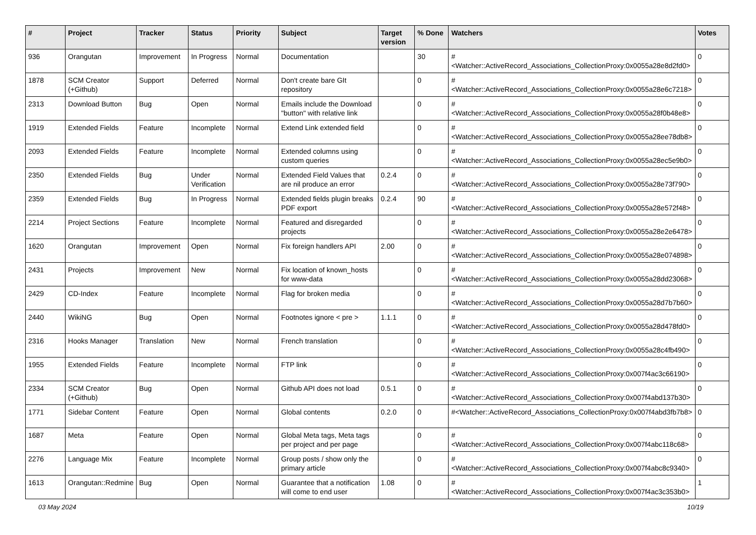| # | Project | Tracker | Status | Priority | Subject | Target version | % Done | Watchers | Votes |
| --- | --- | --- | --- | --- | --- | --- | --- | --- | --- |
| 936 | Orangutan | Improvement | In Progress | Normal | Documentation | | 30 | #<Watcher::ActiveRecord_Associations_CollectionProxy:0x0055a28e8d2fd0> | 0 |
| 1878 | SCM Creator (+Github) | Support | Deferred | Normal | Don't create bare GIt repository | | 0 | #<Watcher::ActiveRecord_Associations_CollectionProxy:0x0055a28e6c7218> | 0 |
| 2313 | Download Button | Bug | Open | Normal | Emails include the Download "button" with relative link | | 0 | #<Watcher::ActiveRecord_Associations_CollectionProxy:0x0055a28f0b48e8> | 0 |
| 1919 | Extended Fields | Feature | Incomplete | Normal | Extend Link extended field | | 0 | #<Watcher::ActiveRecord_Associations_CollectionProxy:0x0055a28ee78db8> | 0 |
| 2093 | Extended Fields | Feature | Incomplete | Normal | Extended columns using custom queries | | 0 | #<Watcher::ActiveRecord_Associations_CollectionProxy:0x0055a28ec5e9b0> | 0 |
| 2350 | Extended Fields | Bug | Under Verification | Normal | Extended Field Values that are nil produce an error | 0.2.4 | 0 | #<Watcher::ActiveRecord_Associations_CollectionProxy:0x0055a28e73f790> | 0 |
| 2359 | Extended Fields | Bug | In Progress | Normal | Extended fields plugin breaks PDF export | 0.2.4 | 90 | #<Watcher::ActiveRecord_Associations_CollectionProxy:0x0055a28e572f48> | 0 |
| 2214 | Project Sections | Feature | Incomplete | Normal | Featured and disregarded projects | | 0 | #<Watcher::ActiveRecord_Associations_CollectionProxy:0x0055a28e2e6478> | 0 |
| 1620 | Orangutan | Improvement | Open | Normal | Fix foreign handlers API | 2.00 | 0 | #<Watcher::ActiveRecord_Associations_CollectionProxy:0x0055a28e074898> | 0 |
| 2431 | Projects | Improvement | New | Normal | Fix location of known_hosts for www-data | | 0 | #<Watcher::ActiveRecord_Associations_CollectionProxy:0x0055a28dd23068> | 0 |
| 2429 | CD-Index | Feature | Incomplete | Normal | Flag for broken media | | 0 | #<Watcher::ActiveRecord_Associations_CollectionProxy:0x0055a28d7b7b60> | 0 |
| 2440 | WikiNG | Bug | Open | Normal | Footnotes ignore < pre > | 1.1.1 | 0 | #<Watcher::ActiveRecord_Associations_CollectionProxy:0x0055a28d478fd0> | 0 |
| 2316 | Hooks Manager | Translation | New | Normal | French translation | | 0 | #<Watcher::ActiveRecord_Associations_CollectionProxy:0x0055a28c4fb490> | 0 |
| 1955 | Extended Fields | Feature | Incomplete | Normal | FTP link | | 0 | #<Watcher::ActiveRecord_Associations_CollectionProxy:0x007f4ac3c66190> | 0 |
| 2334 | SCM Creator (+Github) | Bug | Open | Normal | Github API does not load | 0.5.1 | 0 | #<Watcher::ActiveRecord_Associations_CollectionProxy:0x007f4abd137b30> | 0 |
| 1771 | Sidebar Content | Feature | Open | Normal | Global contents | 0.2.0 | 0 | #<Watcher::ActiveRecord_Associations_CollectionProxy:0x007f4abd3fb7b8> | 0 |
| 1687 | Meta | Feature | Open | Normal | Global Meta tags, Meta tags per project and per page | | 0 | #<Watcher::ActiveRecord_Associations_CollectionProxy:0x007f4abc118c68> | 0 |
| 2276 | Language Mix | Feature | Incomplete | Normal | Group posts / show only the primary article | | 0 | #<Watcher::ActiveRecord_Associations_CollectionProxy:0x007f4abc8c9340> | 0 |
| 1613 | Orangutan::Redmine | Bug | Open | Normal | Guarantee that a notification will come to end user | 1.08 | 0 | #<Watcher::ActiveRecord_Associations_CollectionProxy:0x007f4ac3c353b0> | 1 |
03 May 2024 10/19